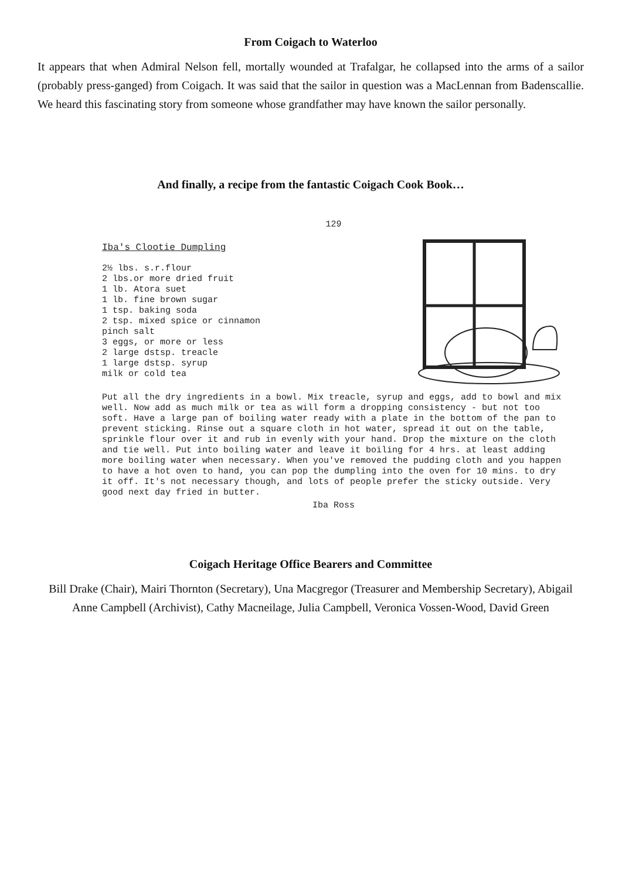From Coigach to Waterloo
It appears that when Admiral Nelson fell, mortally wounded at Trafalgar, he collapsed into the arms of a sailor (probably press-ganged) from Coigach. It was said that the sailor in question was a MacLennan from Badenscallie. We heard this fascinating story from someone whose grandfather may have known the sailor personally.
And finally, a recipe from the fantastic Coigach Cook Book…
129
Iba's Clootie Dumpling
2½ lbs. s.r.flour
2 lbs.or more dried fruit
1 lb. Atora suet
1 lb. fine brown sugar
1 tsp. baking soda
2 tsp. mixed spice or cinnamon
pinch salt
3 eggs, or more or less
2 large dstsp. treacle
1 large dstsp. syrup
milk or cold tea
Put all the dry ingredients in a bowl. Mix treacle, syrup and eggs, add to bowl and mix well. Now add as much milk or tea as will form a dropping consistency - but not too soft. Have a large pan of boiling water ready with a plate in the bottom of the pan to prevent sticking. Rinse out a square cloth in hot water, spread it out on the table, sprinkle flour over it and rub in evenly with your hand. Drop the mixture on the cloth and tie well. Put into boiling water and leave it boiling for 4 hrs. at least adding more boiling water when necessary. When you've removed the pudding cloth and you happen to have a hot oven to hand, you can pop the dumpling into the oven for 10 mins. to dry it off. It's not necessary though, and lots of people prefer the sticky outside. Very good next day fried in butter.
Iba Ross
Coigach Heritage Office Bearers and Committee
Bill Drake (Chair), Mairi Thornton (Secretary), Una Macgregor (Treasurer and Membership Secretary), Abigail Anne Campbell (Archivist), Cathy Macneilage, Julia Campbell, Veronica Vossen-Wood, David Green